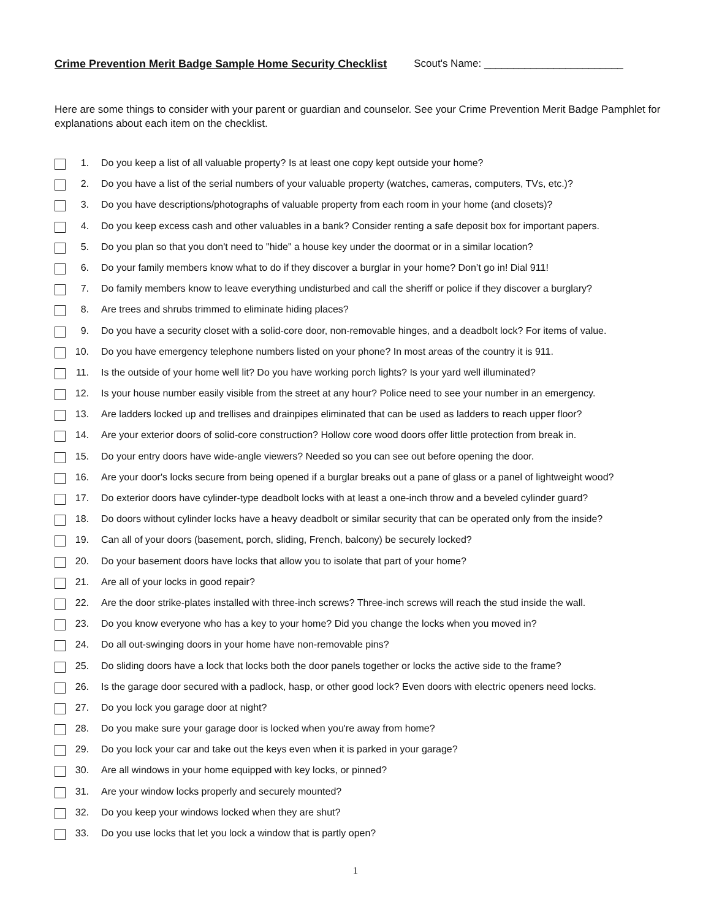Crime Prevention Merit Badge Sample Home Security Checklist Scout's Name: ________________________
Here are some things to consider with your parent or guardian and counselor. See your Crime Prevention Merit Badge Pamphlet for explanations about each item on the checklist.
1. Do you keep a list of all valuable property? Is at least one copy kept outside your home?
2. Do you have a list of the serial numbers of your valuable property (watches, cameras, computers, TVs, etc.)?
3. Do you have descriptions/photographs of valuable property from each room in your home (and closets)?
4. Do you keep excess cash and other valuables in a bank? Consider renting a safe deposit box for important papers.
5. Do you plan so that you don't need to "hide" a house key under the doormat or in a similar location?
6. Do your family members know what to do if they discover a burglar in your home? Don’t go in! Dial 911!
7. Do family members know to leave everything undisturbed and call the sheriff or police if they discover a burglary?
8. Are trees and shrubs trimmed to eliminate hiding places?
9. Do you have a security closet with a solid-core door, non-removable hinges, and a deadbolt lock? For items of value.
10. Do you have emergency telephone numbers listed on your phone? In most areas of the country it is 911.
11. Is the outside of your home well lit? Do you have working porch lights? Is your yard well illuminated?
12. Is your house number easily visible from the street at any hour? Police need to see your number in an emergency.
13. Are ladders locked up and trellises and drainpipes eliminated that can be used as ladders to reach upper floor?
14. Are your exterior doors of solid-core construction? Hollow core wood doors offer little protection from break in.
15. Do your entry doors have wide-angle viewers? Needed so you can see out before opening the door.
16. Are your door's locks secure from being opened if a burglar breaks out a pane of glass or a panel of lightweight wood?
17. Do exterior doors have cylinder-type deadbolt locks with at least a one-inch throw and a beveled cylinder guard?
18. Do doors without cylinder locks have a heavy deadbolt or similar security that can be operated only from the inside?
19. Can all of your doors (basement, porch, sliding, French, balcony) be securely locked?
20. Do your basement doors have locks that allow you to isolate that part of your home?
21. Are all of your locks in good repair?
22. Are the door strike-plates installed with three-inch screws? Three-inch screws will reach the stud inside the wall.
23. Do you know everyone who has a key to your home? Did you change the locks when you moved in?
24. Do all out-swinging doors in your home have non-removable pins?
25. Do sliding doors have a lock that locks both the door panels together or locks the active side to the frame?
26. Is the garage door secured with a padlock, hasp, or other good lock? Even doors with electric openers need locks.
27. Do you lock you garage door at night?
28. Do you make sure your garage door is locked when you're away from home?
29. Do you lock your car and take out the keys even when it is parked in your garage?
30. Are all windows in your home equipped with key locks, or pinned?
31. Are your window locks properly and securely mounted?
32. Do you keep your windows locked when they are shut?
33. Do you use locks that let you lock a window that is partly open?
1